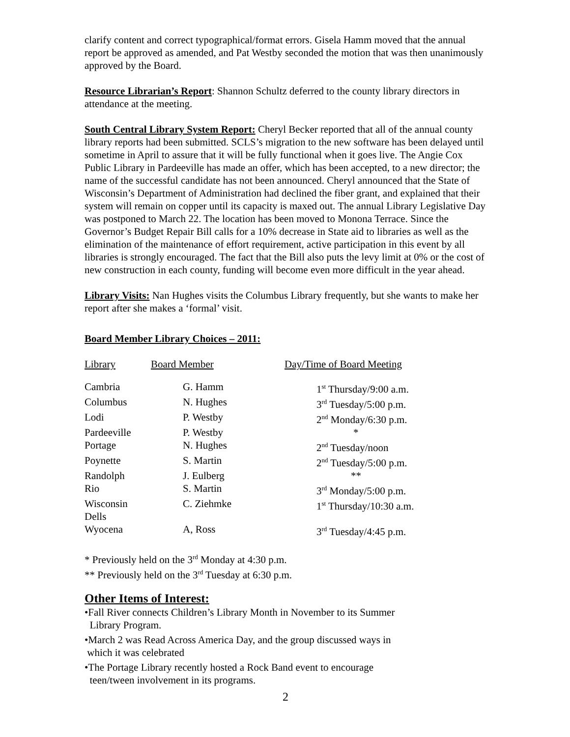clarify content and correct typographical/format errors. Gisela Hamm moved that the annual report be approved as amended, and Pat Westby seconded the motion that was then unanimously approved by the Board.
Resource Librarian’s Report: Shannon Schultz deferred to the county library directors in attendance at the meeting.
South Central Library System Report: Cheryl Becker reported that all of the annual county library reports had been submitted. SCLS’s migration to the new software has been delayed until sometime in April to assure that it will be fully functional when it goes live. The Angie Cox Public Library in Pardeeville has made an offer, which has been accepted, to a new director; the name of the successful candidate has not been announced. Cheryl announced that the State of Wisconsin’s Department of Administration had declined the fiber grant, and explained that their system will remain on copper until its capacity is maxed out. The annual Library Legislative Day was postponed to March 22. The location has been moved to Monona Terrace. Since the Governor’s Budget Repair Bill calls for a 10% decrease in State aid to libraries as well as the elimination of the maintenance of effort requirement, active participation in this event by all libraries is strongly encouraged. The fact that the Bill also puts the levy limit at 0% or the cost of new construction in each county, funding will become even more difficult in the year ahead.
Library Visits: Nan Hughes visits the Columbus Library frequently, but she wants to make her report after she makes a ‘formal’ visit.
Board Member Library Choices – 2011:
| Library | Board Member | Day/Time of Board Meeting |
| Cambria | G. Hamm | 1<sup>st</sup> Thursday/9:00 a.m. |
| Columbus | N. Hughes | 3<sup>rd</sup> Tuesday/5:00 p.m. |
| Lodi | P. Westby | 2<sup>nd</sup> Monday/6:30 p.m. |
| Pardeeville | P. Westby | * |
| Portage | N. Hughes | 2<sup>nd</sup> Tuesday/noon |
| Poynette | S. Martin | 2<sup>nd</sup> Tuesday/5:00 p.m. |
| Randolph | J. Eulberg | ** |
| Rio | S. Martin | 3<sup>rd</sup> Monday/5:00 p.m. |
| Wisconsin Dells | C. Ziehmke | 1<sup>st</sup> Thursday/10:30 a.m. |
| Wyocena | A, Ross | 3<sup>rd</sup> Tuesday/4:45 p.m. |
* Previously held on the 3<sup>rd</sup> Monday at 4:30 p.m.
** Previously held on the 3<sup>rd</sup> Tuesday at 6:30 p.m.
Other Items of Interest:
•Fall River connects Children’s Library Month in November to its Summer
Library Program.
•March 2 was Read Across America Day, and the group discussed ways in
which it was celebrated
•The Portage Library recently hosted a Rock Band event to encourage
teen/tween involvement in its programs.
2